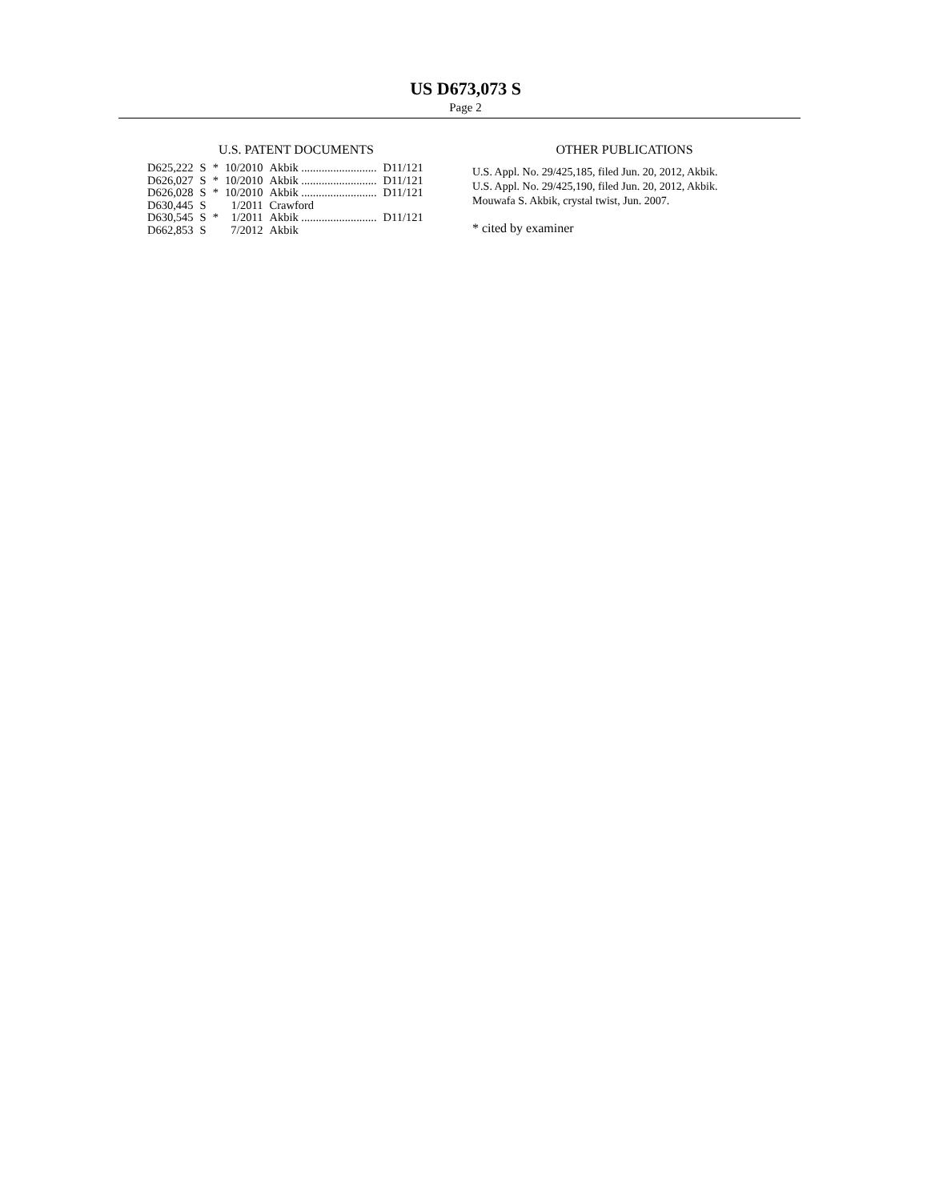US D673,073 S
Page 2
U.S. PATENT DOCUMENTS
| D625,222 | S | * | 10/2010 | Akbik .......................... | D11/121 |
| D626,027 | S | * | 10/2010 | Akbik .......................... | D11/121 |
| D626,028 | S | * | 10/2010 | Akbik .......................... | D11/121 |
| D630,445 | S | | 1/2011 | Crawford | |
| D630,545 | S | * | 1/2011 | Akbik .......................... | D11/121 |
| D662,853 | S | | 7/2012 | Akbik | |
OTHER PUBLICATIONS
U.S. Appl. No. 29/425,185, filed Jun. 20, 2012, Akbik.
U.S. Appl. No. 29/425,190, filed Jun. 20, 2012, Akbik.
Mouwafa S. Akbik, crystal twist, Jun. 2007.
* cited by examiner